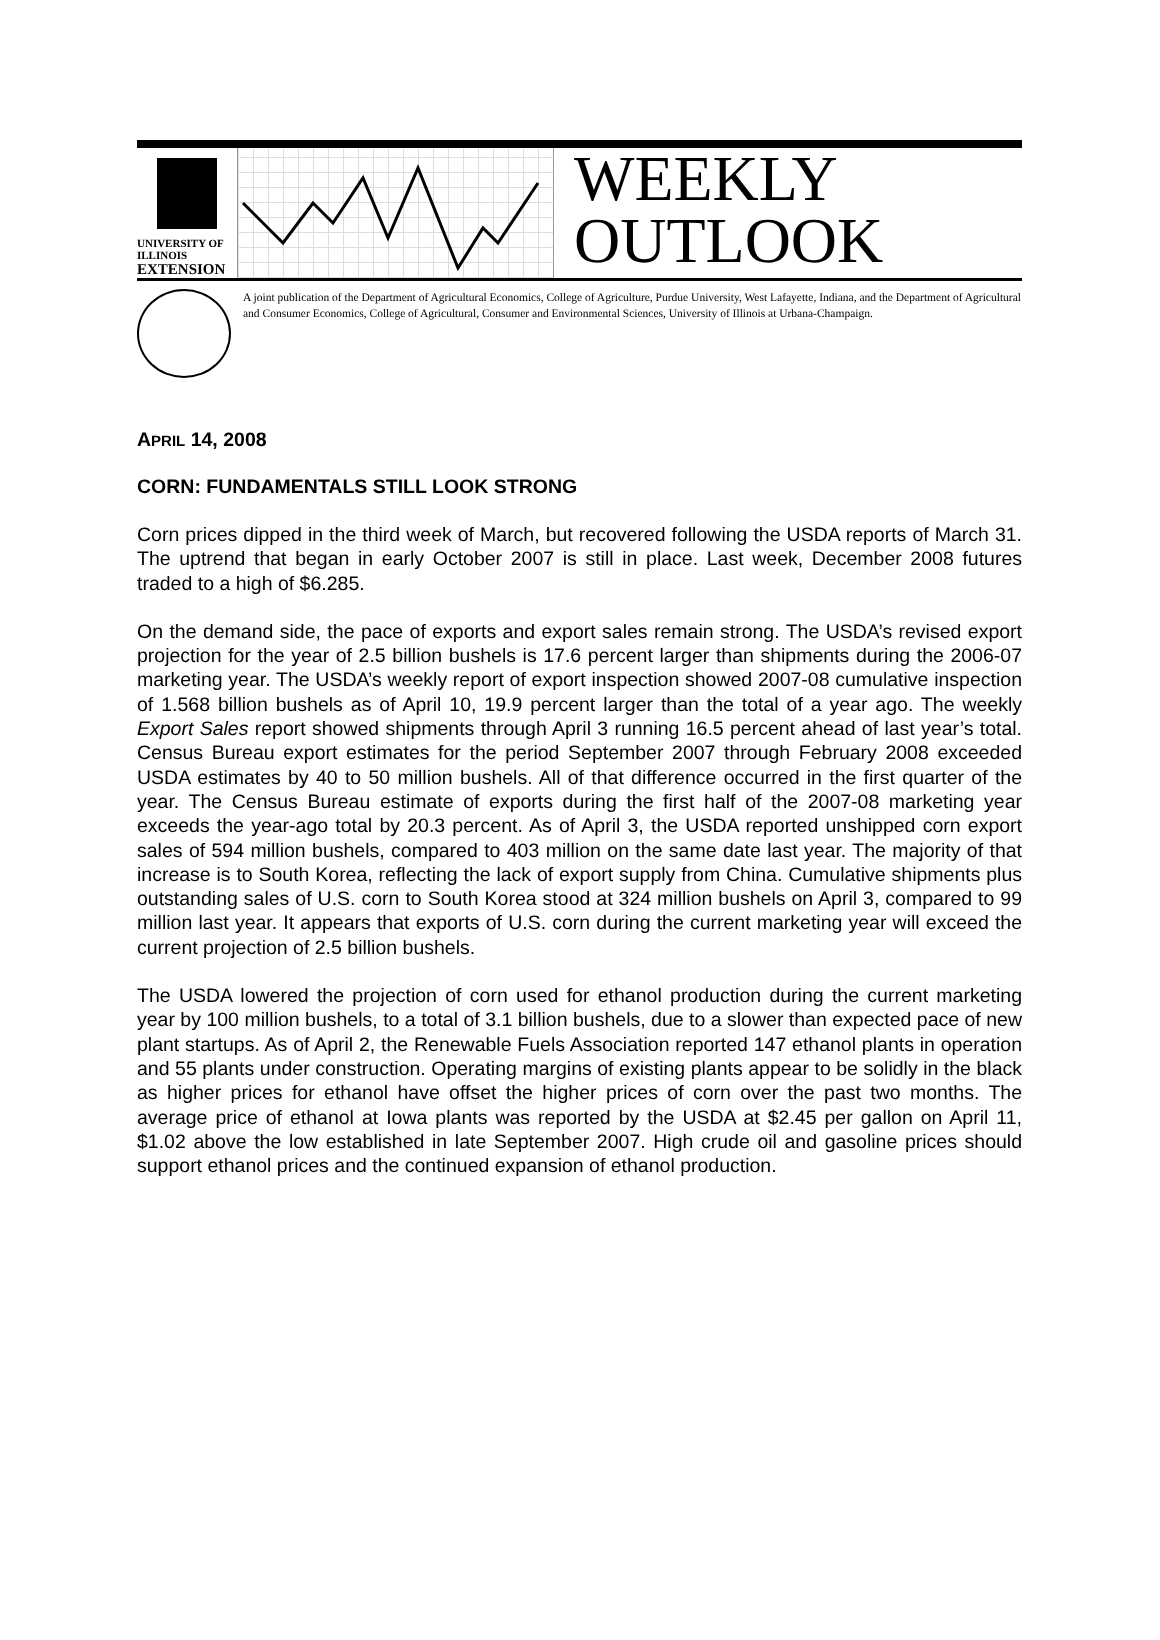UNIVERSITY OF ILLINOIS
EXTENSION
WEEKLY
OUTLOOK
A joint publication of the Department of Agricultural Economics, College of Agriculture, Purdue University, West Lafayette, Indiana, and the Department of Agricultural and Consumer Economics, College of Agricultural, Consumer and Environmental Sciences, University of Illinois at Urbana-Champaign.
APRIL 14, 2008
CORN: FUNDAMENTALS STILL LOOK STRONG
Corn prices dipped in the third week of March, but recovered following the USDA reports of March 31. The uptrend that began in early October 2007 is still in place. Last week, December 2008 futures traded to a high of $6.285.
On the demand side, the pace of exports and export sales remain strong. The USDA’s revised export projection for the year of 2.5 billion bushels is 17.6 percent larger than shipments during the 2006-07 marketing year. The USDA’s weekly report of export inspection showed 2007-08 cumulative inspection of 1.568 billion bushels as of April 10, 19.9 percent larger than the total of a year ago. The weekly Export Sales report showed shipments through April 3 running 16.5 percent ahead of last year’s total. Census Bureau export estimates for the period September 2007 through February 2008 exceeded USDA estimates by 40 to 50 million bushels. All of that difference occurred in the first quarter of the year. The Census Bureau estimate of exports during the first half of the 2007-08 marketing year exceeds the year-ago total by 20.3 percent. As of April 3, the USDA reported unshipped corn export sales of 594 million bushels, compared to 403 million on the same date last year. The majority of that increase is to South Korea, reflecting the lack of export supply from China. Cumulative shipments plus outstanding sales of U.S. corn to South Korea stood at 324 million bushels on April 3, compared to 99 million last year. It appears that exports of U.S. corn during the current marketing year will exceed the current projection of 2.5 billion bushels.
The USDA lowered the projection of corn used for ethanol production during the current marketing year by 100 million bushels, to a total of 3.1 billion bushels, due to a slower than expected pace of new plant startups. As of April 2, the Renewable Fuels Association reported 147 ethanol plants in operation and 55 plants under construction. Operating margins of existing plants appear to be solidly in the black as higher prices for ethanol have offset the higher prices of corn over the past two months. The average price of ethanol at Iowa plants was reported by the USDA at $2.45 per gallon on April 11, $1.02 above the low established in late September 2007. High crude oil and gasoline prices should support ethanol prices and the continued expansion of ethanol production.